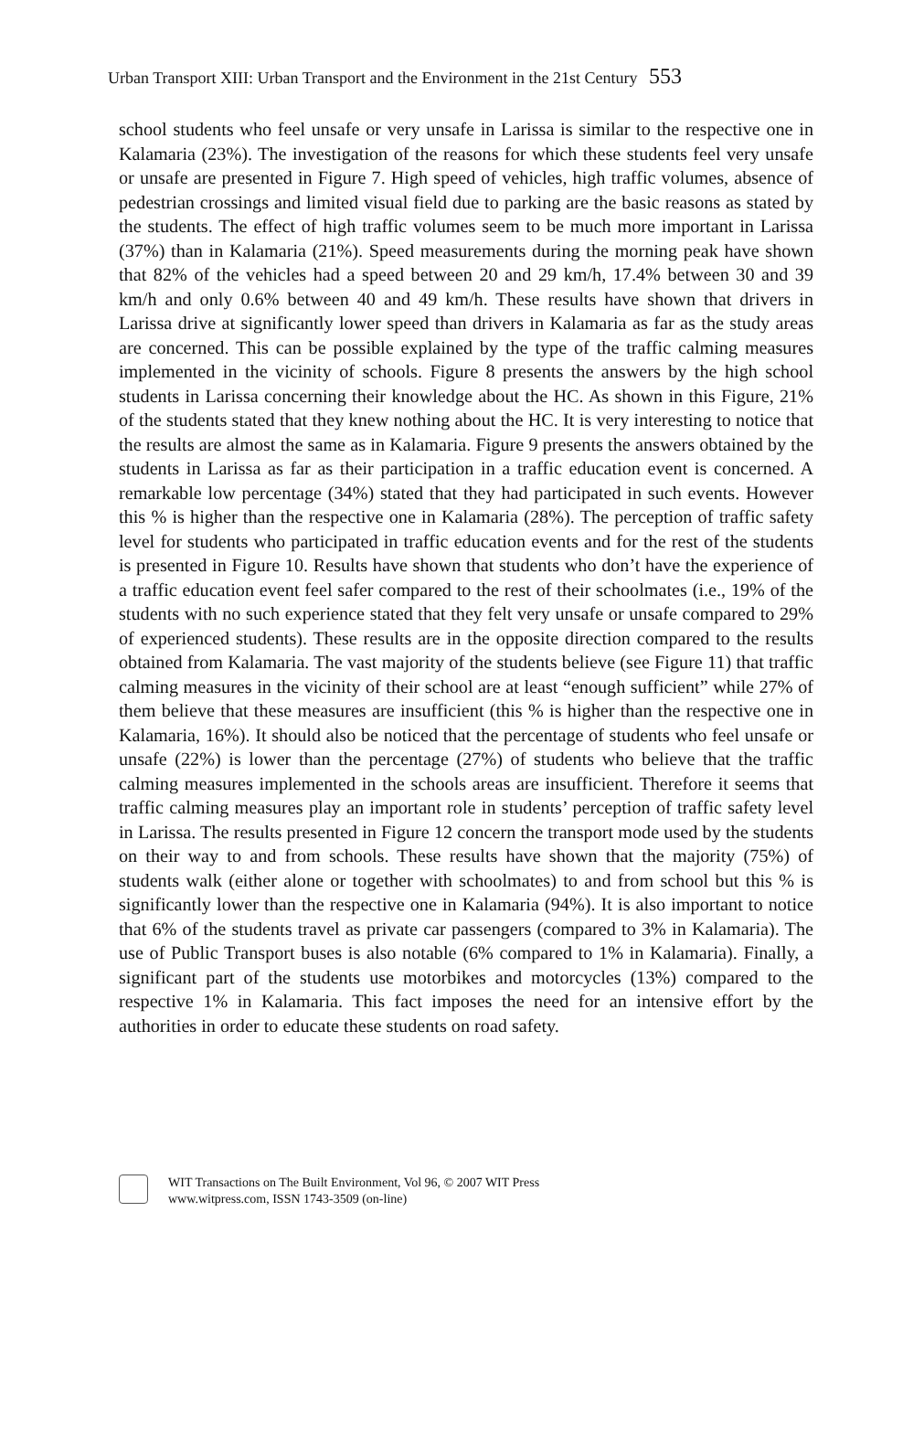Urban Transport XIII: Urban Transport and the Environment in the 21st Century 553
school students who feel unsafe or very unsafe in Larissa is similar to the respective one in Kalamaria (23%). The investigation of the reasons for which these students feel very unsafe or unsafe are presented in Figure 7. High speed of vehicles, high traffic volumes, absence of pedestrian crossings and limited visual field due to parking are the basic reasons as stated by the students. The effect of high traffic volumes seem to be much more important in Larissa (37%) than in Kalamaria (21%). Speed measurements during the morning peak have shown that 82% of the vehicles had a speed between 20 and 29 km/h, 17.4% between 30 and 39 km/h and only 0.6% between 40 and 49 km/h. These results have shown that drivers in Larissa drive at significantly lower speed than drivers in Kalamaria as far as the study areas are concerned. This can be possible explained by the type of the traffic calming measures implemented in the vicinity of schools. Figure 8 presents the answers by the high school students in Larissa concerning their knowledge about the HC. As shown in this Figure, 21% of the students stated that they knew nothing about the HC. It is very interesting to notice that the results are almost the same as in Kalamaria. Figure 9 presents the answers obtained by the students in Larissa as far as their participation in a traffic education event is concerned. A remarkable low percentage (34%) stated that they had participated in such events. However this % is higher than the respective one in Kalamaria (28%). The perception of traffic safety level for students who participated in traffic education events and for the rest of the students is presented in Figure 10. Results have shown that students who don’t have the experience of a traffic education event feel safer compared to the rest of their schoolmates (i.e., 19% of the students with no such experience stated that they felt very unsafe or unsafe compared to 29% of experienced students). These results are in the opposite direction compared to the results obtained from Kalamaria. The vast majority of the students believe (see Figure 11) that traffic calming measures in the vicinity of their school are at least “enough sufficient” while 27% of them believe that these measures are insufficient (this % is higher than the respective one in Kalamaria, 16%). It should also be noticed that the percentage of students who feel unsafe or unsafe (22%) is lower than the percentage (27%) of students who believe that the traffic calming measures implemented in the schools areas are insufficient. Therefore it seems that traffic calming measures play an important role in students’ perception of traffic safety level in Larissa. The results presented in Figure 12 concern the transport mode used by the students on their way to and from schools. These results have shown that the majority (75%) of students walk (either alone or together with schoolmates) to and from school but this % is significantly lower than the respective one in Kalamaria (94%). It is also important to notice that 6% of the students travel as private car passengers (compared to 3% in Kalamaria). The use of Public Transport buses is also notable (6% compared to 1% in Kalamaria). Finally, a significant part of the students use motorbikes and motorcycles (13%) compared to the respective 1% in Kalamaria. This fact imposes the need for an intensive effort by the authorities in order to educate these students on road safety.
WIT Transactions on The Built Environment, Vol 96, © 2007 WIT Press
www.witpress.com, ISSN 1743-3509 (on-line)